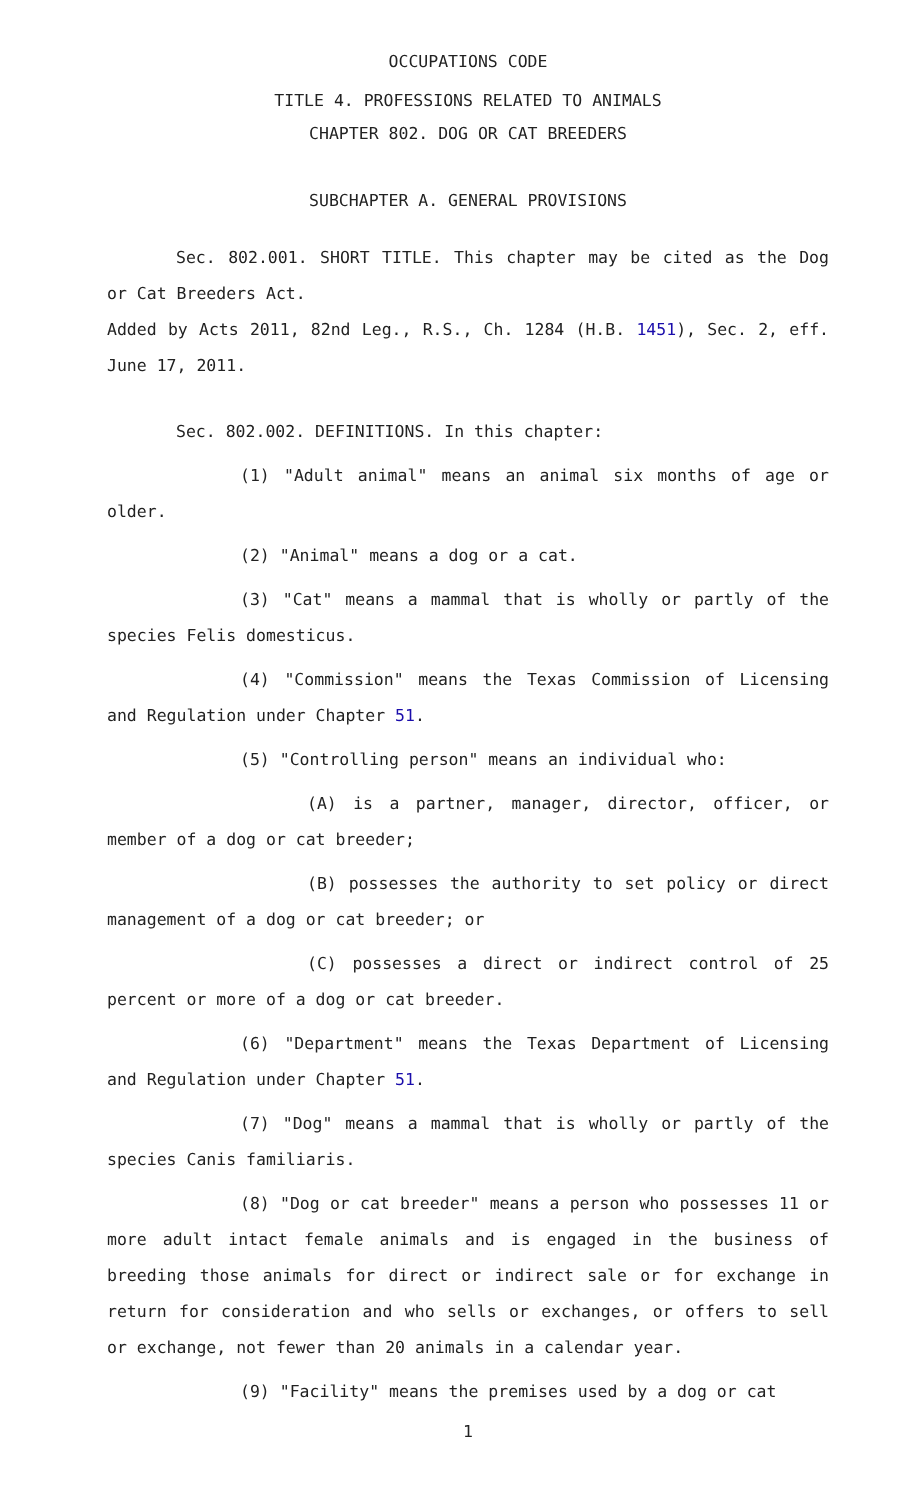OCCUPATIONS CODE
TITLE 4. PROFESSIONS RELATED TO ANIMALS
CHAPTER 802. DOG OR CAT BREEDERS
SUBCHAPTER A. GENERAL PROVISIONS
Sec. 802.001. SHORT TITLE. This chapter may be cited as the Dog or Cat Breeders Act.
Added by Acts 2011, 82nd Leg., R.S., Ch. 1284 (H.B. 1451), Sec. 2, eff. June 17, 2011.
Sec. 802.002. DEFINITIONS. In this chapter:
(1) "Adult animal" means an animal six months of age or older.
(2) "Animal" means a dog or a cat.
(3) "Cat" means a mammal that is wholly or partly of the species Felis domesticus.
(4) "Commission" means the Texas Commission of Licensing and Regulation under Chapter 51.
(5) "Controlling person" means an individual who:
(A) is a partner, manager, director, officer, or member of a dog or cat breeder;
(B) possesses the authority to set policy or direct management of a dog or cat breeder; or
(C) possesses a direct or indirect control of 25 percent or more of a dog or cat breeder.
(6) "Department" means the Texas Department of Licensing and Regulation under Chapter 51.
(7) "Dog" means a mammal that is wholly or partly of the species Canis familiaris.
(8) "Dog or cat breeder" means a person who possesses 11 or more adult intact female animals and is engaged in the business of breeding those animals for direct or indirect sale or for exchange in return for consideration and who sells or exchanges, or offers to sell or exchange, not fewer than 20 animals in a calendar year.
(9) "Facility" means the premises used by a dog or cat
1